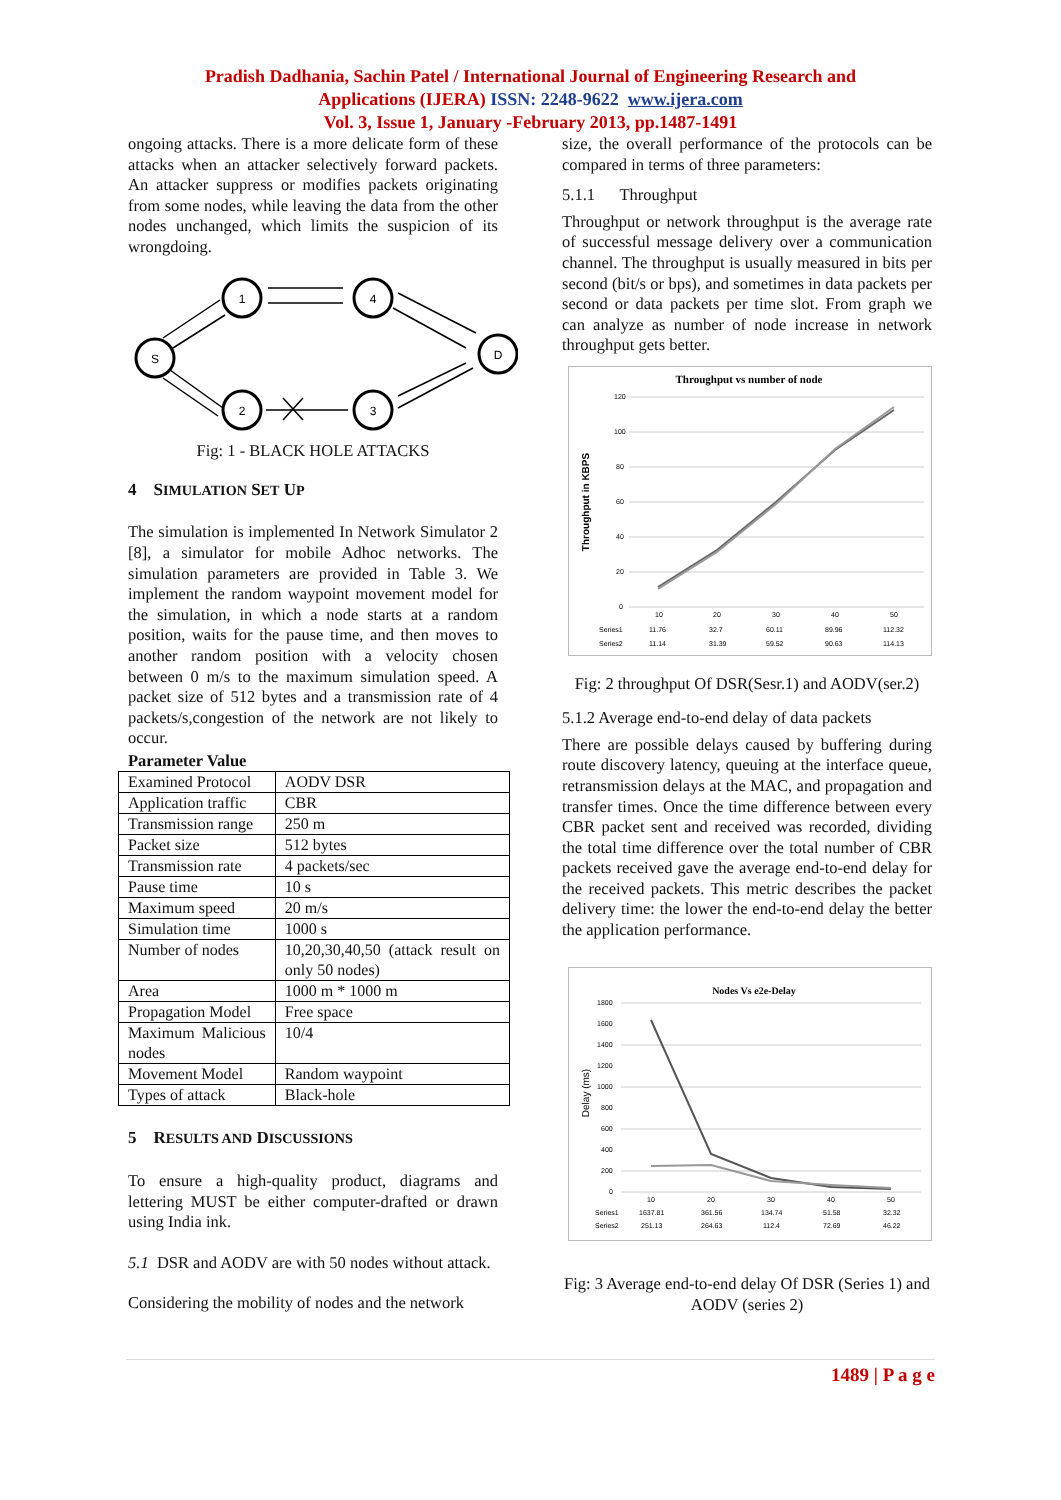Pradish Dadhania, Sachin Patel / International Journal of Engineering Research and
Applications (IJERA) ISSN: 2248-9622 www.ijera.com
Vol. 3, Issue 1, January -February 2013, pp.1487-1491
ongoing attacks. There is a more delicate form of these attacks when an attacker selectively forward packets. An attacker suppress or modifies packets originating from some nodes, while leaving the data from the other nodes unchanged, which limits the suspicion of its wrongdoing.
S
1
4
2
3
D
Fig: 1 - BLACK HOLE ATTACKS
4 SIMULATION SET UP
The simulation is implemented In Network Simulator 2 [8], a simulator for mobile Adhoc networks. The simulation parameters are provided in Table 3. We implement the random waypoint movement model for the simulation, in which a node starts at a random position, waits for the pause time, and then moves to another random position with a velocity chosen between 0 m/s to the maximum simulation speed. A packet size of 512 bytes and a transmission rate of 4 packets/s,congestion of the network are not likely to occur.
Parameter Value
| Examined Protocol | AODV DSR |
| Application traffic | CBR |
| Transmission range | 250 m |
| Packet size | 512 bytes |
| Transmission rate | 4 packets/sec |
| Pause time | 10 s |
| Maximum speed | 20 m/s |
| Simulation time | 1000 s |
| Number of nodes | 10,20,30,40,50 (attack result on only 50 nodes) |
| Area | 1000 m * 1000 m |
| Propagation Model | Free space |
| Maximum Malicious nodes | 10/4 |
| Movement Model | Random waypoint |
| Types of attack | Black-hole |
5 RESULTS AND DISCUSSIONS
To ensure a high-quality product, diagrams and lettering MUST be either computer-drafted or drawn using India ink.
5.1 DSR and AODV are with 50 nodes without attack.
Considering the mobility of nodes and the network
size, the overall performance of the protocols can be compared in terms of three parameters:
5.1.1 Throughput
Throughput or network throughput is the average rate of successful message delivery over a communication channel. The throughput is usually measured in bits per second (bit/s or bps), and sometimes in data packets per second or data packets per time slot. From graph we can analyze as number of node increase in network throughput gets better.
Throughput vs number of node
Throughput in KBPS
120
100
80
60
40
20
0
10
20
30
40
50
Series1
11.76
32.7
60.11
89.96
112.32
Series2
11.14
31.39
59.52
90.63
114.13
Fig: 2 throughput Of DSR(Sesr.1) and AODV(ser.2)
5.1.2 Average end-to-end delay of data packets
There are possible delays caused by buffering during route discovery latency, queuing at the interface queue, retransmission delays at the MAC, and propagation and transfer times. Once the time difference between every CBR packet sent and received was recorded, dividing the total time difference over the total number of CBR packets received gave the average end-to-end delay for the received packets. This metric describes the packet delivery time: the lower the end-to-end delay the better the application performance.
Nodes Vs e2e-Delay
Delay (ms)
1800
1600
1400
1200
1000
800
600
400
200
0
10
20
30
40
50
Series1
1637.81
361.56
134.74
51.58
32.32
Series2
251.13
264.63
112.4
72.69
46.22
Fig: 3 Average end-to-end delay Of DSR (Series 1) and AODV (series 2)
1489 | P a g e